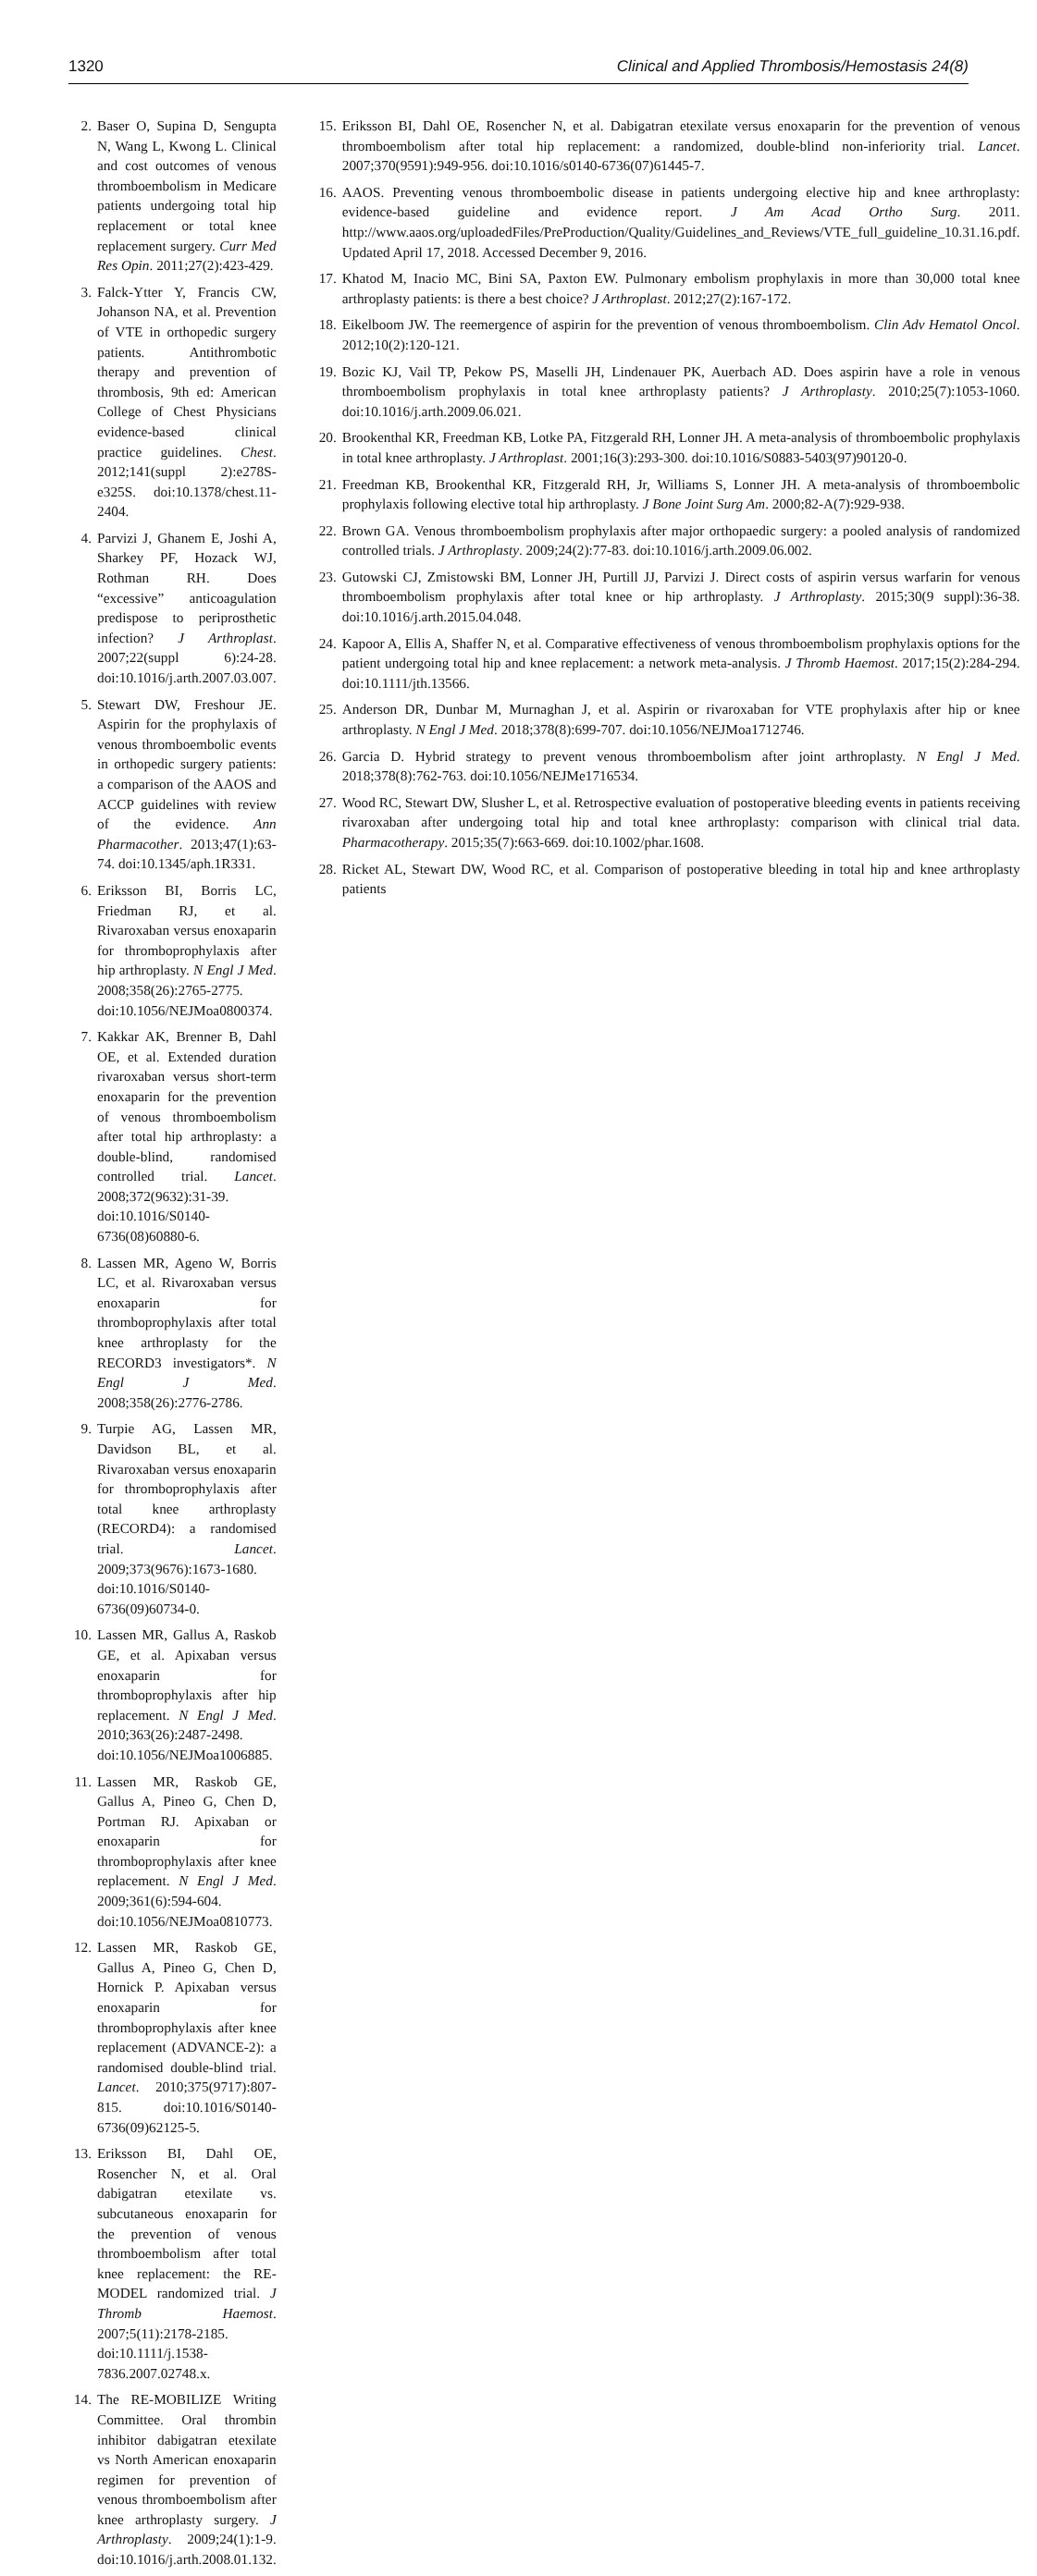1320 Clinical and Applied Thrombosis/Hemostasis 24(8)
2. Baser O, Supina D, Sengupta N, Wang L, Kwong L. Clinical and cost outcomes of venous thromboembolism in Medicare patients undergoing total hip replacement or total knee replacement surgery. Curr Med Res Opin. 2011;27(2):423-429.
3. Falck-Ytter Y, Francis CW, Johanson NA, et al. Prevention of VTE in orthopedic surgery patients. Antithrombotic therapy and prevention of thrombosis, 9th ed: American College of Chest Physicians evidence-based clinical practice guidelines. Chest. 2012;141(suppl 2):e278S-e325S. doi:10.1378/chest.11-2404.
4. Parvizi J, Ghanem E, Joshi A, Sharkey PF, Hozack WJ, Rothman RH. Does “excessive” anticoagulation predispose to periprosthetic infection? J Arthroplast. 2007;22(suppl 6):24-28. doi:10.1016/j.arth.2007.03.007.
5. Stewart DW, Freshour JE. Aspirin for the prophylaxis of venous thromboembolic events in orthopedic surgery patients: a comparison of the AAOS and ACCP guidelines with review of the evidence. Ann Pharmacother. 2013;47(1):63-74. doi:10.1345/aph.1R331.
6. Eriksson BI, Borris LC, Friedman RJ, et al. Rivaroxaban versus enoxaparin for thromboprophylaxis after hip arthroplasty. N Engl J Med. 2008;358(26):2765-2775. doi:10.1056/NEJMoa0800374.
7. Kakkar AK, Brenner B, Dahl OE, et al. Extended duration rivaroxaban versus short-term enoxaparin for the prevention of venous thromboembolism after total hip arthroplasty: a double-blind, randomised controlled trial. Lancet. 2008;372(9632):31-39. doi:10.1016/S0140-6736(08)60880-6.
8. Lassen MR, Ageno W, Borris LC, et al. Rivaroxaban versus enoxaparin for thromboprophylaxis after total knee arthroplasty for the RECORD3 investigators*. N Engl J Med. 2008;358(26):2776-2786.
9. Turpie AG, Lassen MR, Davidson BL, et al. Rivaroxaban versus enoxaparin for thromboprophylaxis after total knee arthroplasty (RECORD4): a randomised trial. Lancet. 2009;373(9676):1673-1680. doi:10.1016/S0140-6736(09)60734-0.
10. Lassen MR, Gallus A, Raskob GE, et al. Apixaban versus enoxaparin for thromboprophylaxis after hip replacement. N Engl J Med. 2010;363(26):2487-2498. doi:10.1056/NEJMoa1006885.
11. Lassen MR, Raskob GE, Gallus A, Pineo G, Chen D, Portman RJ. Apixaban or enoxaparin for thromboprophylaxis after knee replacement. N Engl J Med. 2009;361(6):594-604. doi:10.1056/NEJMoa0810773.
12. Lassen MR, Raskob GE, Gallus A, Pineo G, Chen D, Hornick P. Apixaban versus enoxaparin for thromboprophylaxis after knee replacement (ADVANCE-2): a randomised double-blind trial. Lancet. 2010;375(9717):807-815. doi:10.1016/S0140-6736(09)62125-5.
13. Eriksson BI, Dahl OE, Rosencher N, et al. Oral dabigatran etexilate vs. subcutaneous enoxaparin for the prevention of venous thromboembolism after total knee replacement: the RE-MODEL randomized trial. J Thromb Haemost. 2007;5(11):2178-2185. doi:10.1111/j.1538-7836.2007.02748.x.
14. The RE-MOBILIZE Writing Committee. Oral thrombin inhibitor dabigatran etexilate vs North American enoxaparin regimen for prevention of venous thromboembolism after knee arthroplasty surgery. J Arthroplasty. 2009;24(1):1-9. doi:10.1016/j.arth.2008.01.132.
15. Eriksson BI, Dahl OE, Rosencher N, et al. Dabigatran etexilate versus enoxaparin for the prevention of venous thromboembolism after total hip replacement: a randomized, double-blind non-inferiority trial. Lancet. 2007;370(9591):949-956. doi:10.1016/s0140-6736(07)61445-7.
16. AAOS. Preventing venous thromboembolic disease in patients undergoing elective hip and knee arthroplasty: evidence-based guideline and evidence report. J Am Acad Ortho Surg. 2011. http://www.aaos.org/uploadedFiles/PreProduction/Quality/Guidelines_and_Reviews/VTE_full_guideline_10.31.16.pdf. Updated April 17, 2018. Accessed December 9, 2016.
17. Khatod M, Inacio MC, Bini SA, Paxton EW. Pulmonary embolism prophylaxis in more than 30,000 total knee arthroplasty patients: is there a best choice? J Arthroplast. 2012;27(2):167-172.
18. Eikelboom JW. The reemergence of aspirin for the prevention of venous thromboembolism. Clin Adv Hematol Oncol. 2012;10(2):120-121.
19. Bozic KJ, Vail TP, Pekow PS, Maselli JH, Lindenauer PK, Auerbach AD. Does aspirin have a role in venous thromboembolism prophylaxis in total knee arthroplasty patients? J Arthroplasty. 2010;25(7):1053-1060. doi:10.1016/j.arth.2009.06.021.
20. Brookenthal KR, Freedman KB, Lotke PA, Fitzgerald RH, Lonner JH. A meta-analysis of thromboembolic prophylaxis in total knee arthroplasty. J Arthroplast. 2001;16(3):293-300. doi:10.1016/S0883-5403(97)90120-0.
21. Freedman KB, Brookenthal KR, Fitzgerald RH, Jr, Williams S, Lonner JH. A meta-analysis of thromboembolic prophylaxis following elective total hip arthroplasty. J Bone Joint Surg Am. 2000;82-A(7):929-938.
22. Brown GA. Venous thromboembolism prophylaxis after major orthopaedic surgery: a pooled analysis of randomized controlled trials. J Arthroplasty. 2009;24(2):77-83. doi:10.1016/j.arth.2009.06.002.
23. Gutowski CJ, Zmistowski BM, Lonner JH, Purtill JJ, Parvizi J. Direct costs of aspirin versus warfarin for venous thromboembolism prophylaxis after total knee or hip arthroplasty. J Arthroplasty. 2015;30(9 suppl):36-38. doi:10.1016/j.arth.2015.04.048.
24. Kapoor A, Ellis A, Shaffer N, et al. Comparative effectiveness of venous thromboembolism prophylaxis options for the patient undergoing total hip and knee replacement: a network meta-analysis. J Thromb Haemost. 2017;15(2):284-294. doi:10.1111/jth.13566.
25. Anderson DR, Dunbar M, Murnaghan J, et al. Aspirin or rivaroxaban for VTE prophylaxis after hip or knee arthroplasty. N Engl J Med. 2018;378(8):699-707. doi:10.1056/NEJMoa1712746.
26. Garcia D. Hybrid strategy to prevent venous thromboembolism after joint arthroplasty. N Engl J Med. 2018;378(8):762-763. doi:10.1056/NEJMe1716534.
27. Wood RC, Stewart DW, Slusher L, et al. Retrospective evaluation of postoperative bleeding events in patients receiving rivaroxaban after undergoing total hip and total knee arthroplasty: comparison with clinical trial data. Pharmacotherapy. 2015;35(7):663-669. doi:10.1002/phar.1608.
28. Ricket AL, Stewart DW, Wood RC, et al. Comparison of postoperative bleeding in total hip and knee arthroplasty patients